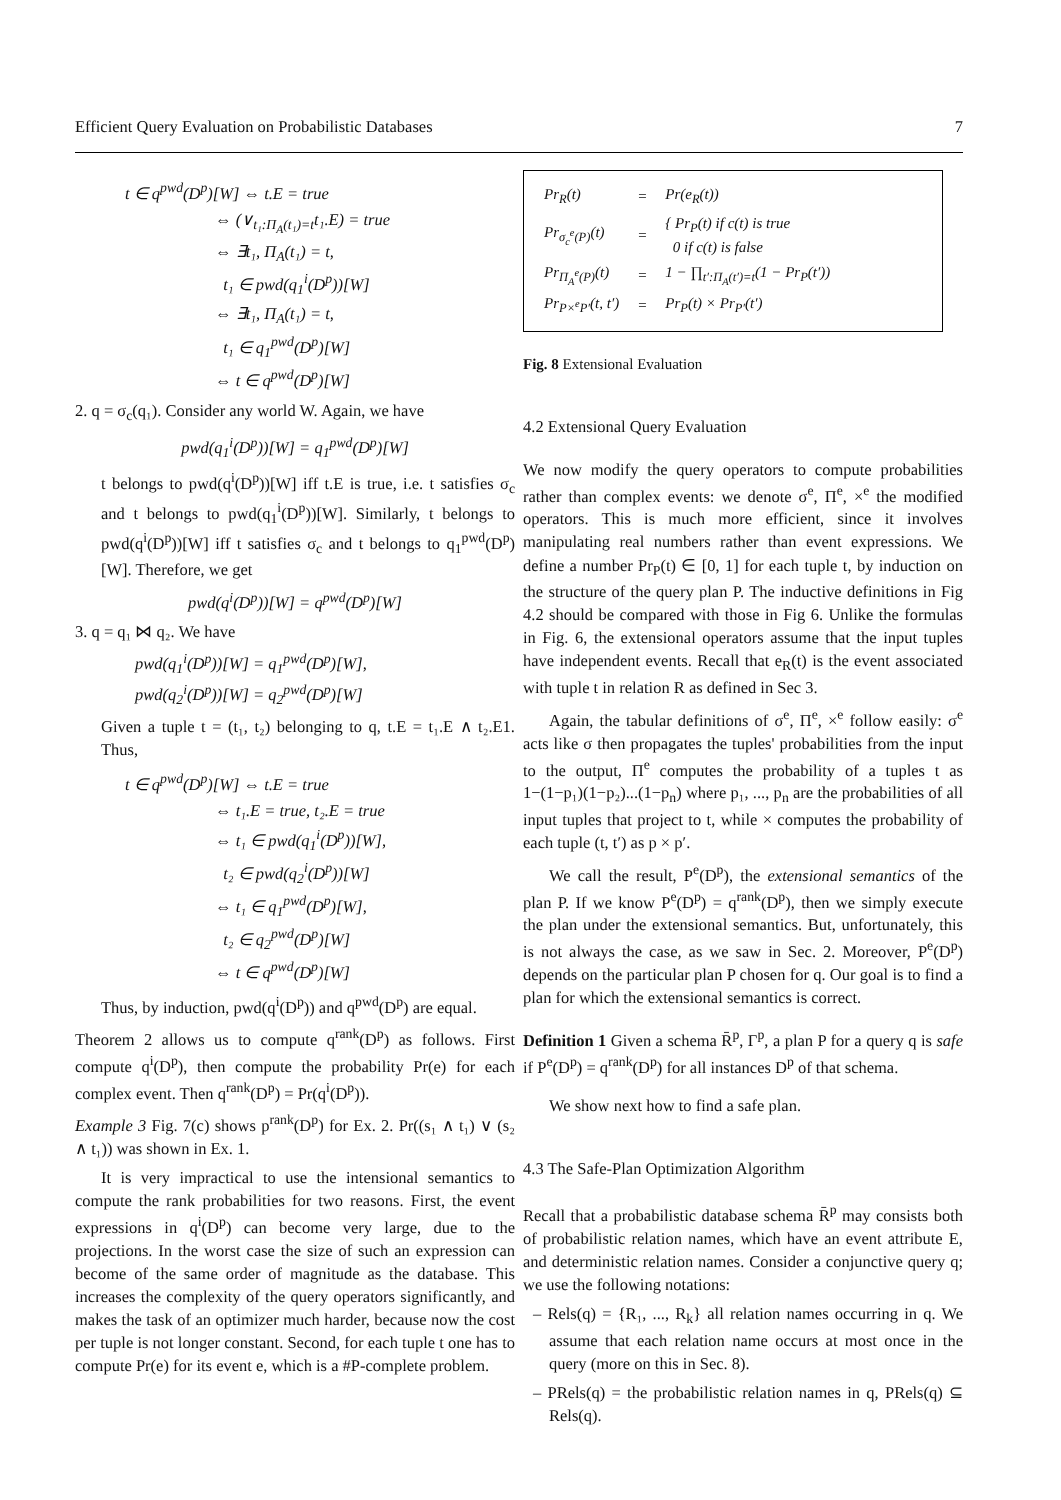Efficient Query Evaluation on Probabilistic Databases 7
t ∈ q<sup>pwd</sup>(D<sup>p</sup>)[W] ⇔ t.E = true
⇔ (∨<sub>t₁:Π<sub>A</sub>(t₁)=t</sub>t₁.E) = true
⇔ ∃t₁, Π<sub>A</sub>(t₁) = t,
t₁ ∈ pwd(q<sub>1</sub><sup>i</sup>(D<sup>p</sup>))[W]
⇔ ∃t₁, Π<sub>A</sub>(t₁) = t,
t₁ ∈ q<sub>1</sub><sup>pwd</sup>(D<sup>p</sup>)[W]
⇔ t ∈ q<sup>pwd</sup>(D<sup>p</sup>)[W]
2. q = σ<sub>c</sub>(q₁). Consider any world W. Again, we have
pwd(q<sub>1</sub><sup>i</sup>(D<sup>p</sup>))[W] = q<sub>1</sub><sup>pwd</sup>(D<sup>p</sup>)[W]
t belongs to pwd(q<sup>i</sup>(D<sup>p</sup>))[W] iff t.E is true, i.e. t satisfies σ<sub>c</sub> and t belongs to pwd(q<sub>1</sub><sup>i</sup>(D<sup>p</sup>))[W]. Similarly, t belongs to pwd(q<sup>i</sup>(D<sup>p</sup>))[W] iff t satisfies σ<sub>c</sub> and t belongs to q<sub>1</sub><sup>pwd</sup>(D<sup>p</sup>)[W]. Therefore, we get
pwd(q<sup>i</sup>(D<sup>p</sup>))[W] = q<sup>pwd</sup>(D<sup>p</sup>)[W]
3. q = q₁ ⋈ q₂. We have
pwd(q<sub>1</sub><sup>i</sup>(D<sup>p</sup>))[W] = q<sub>1</sub><sup>pwd</sup>(D<sup>p</sup>)[W],
pwd(q<sub>2</sub><sup>i</sup>(D<sup>p</sup>))[W] = q<sub>2</sub><sup>pwd</sup>(D<sup>p</sup>)[W]
Given a tuple t = (t₁, t₂) belonging to q, t.E = t₁.E ∧ t₂.E1. Thus,
t ∈ q<sup>pwd</sup>(D<sup>p</sup>)[W] ⇔ t.E = true
⇔ t₁.E = true, t₂.E = true
⇔ t₁ ∈ pwd(q<sub>1</sub><sup>i</sup>(D<sup>p</sup>))[W],
t₂ ∈ pwd(q<sub>2</sub><sup>i</sup>(D<sup>p</sup>))[W]
⇔ t₁ ∈ q<sub>1</sub><sup>pwd</sup>(D<sup>p</sup>)[W],
t₂ ∈ q<sub>2</sub><sup>pwd</sup>(D<sup>p</sup>)[W]
⇔ t ∈ q<sup>pwd</sup>(D<sup>p</sup>)[W]
Thus, by induction, pwd(q<sup>i</sup>(D<sup>p</sup>)) and q<sup>pwd</sup>(D<sup>p</sup>) are equal.
Theorem 2 allows us to compute q<sup>rank</sup>(D<sup>p</sup>) as follows. First compute q<sup>i</sup>(D<sup>p</sup>), then compute the probability Pr(e) for each complex event. Then q<sup>rank</sup>(D<sup>p</sup>) = Pr(q<sup>i</sup>(D<sup>p</sup>)).
Example 3 Fig. 7(c) shows p<sup>rank</sup>(D<sup>p</sup>) for Ex. 2. Pr((s₁ ∧ t₁) ∨ (s₂ ∧ t₁)) was shown in Ex. 1.
It is very impractical to use the intensional semantics to compute the rank probabilities for two reasons. First, the event expressions in q<sup>i</sup>(D<sup>p</sup>) can become very large, due to the projections. In the worst case the size of such an expression can become of the same order of magnitude as the database. This increases the complexity of the query operators significantly, and makes the task of an optimizer much harder, because now the cost per tuple is not longer constant. Second, for each tuple t one has to compute Pr(e) for its event e, which is a #P-complete problem.
| Pr<sub>R</sub>(t) | = | Pr(e<sub>R</sub>(t)) |
| Pr<sub>σ<sub>c</sub><sup>e</sup>(P)</sub>(t) | = | { Pr<sub>P</sub>(t) if c(t) is true 0 if c(t) is false |
| Pr<sub>Π<sub>A</sub><sup>e</sup>(P)</sub>(t) | = | 1 − ∏<sub>t′:Π<sub>A</sub>(t′)=t</sub>(1 − Pr<sub>P</sub>(t′)) |
| Pr<sub>P×<sup>e</sup>P′</sub>(t, t′) | = | Pr<sub>P</sub>(t) × Pr<sub>P′</sub>(t′) |
Fig. 8 Extensional Evaluation
4.2 Extensional Query Evaluation
We now modify the query operators to compute probabilities rather than complex events: we denote σ<sup>e</sup>, Π<sup>e</sup>, ×<sup>e</sup> the modified operators. This is much more efficient, since it involves manipulating real numbers rather than event expressions. We define a number Pr<sub>P</sub>(t) ∈ [0, 1] for each tuple t, by induction on the structure of the query plan P. The inductive definitions in Fig 4.2 should be compared with those in Fig 6. Unlike the formulas in Fig. 6, the extensional operators assume that the input tuples have independent events. Recall that e<sub>R</sub>(t) is the event associated with tuple t in relation R as defined in Sec 3.
Again, the tabular definitions of σ<sup>e</sup>, Π<sup>e</sup>, ×<sup>e</sup> follow easily: σ<sup>e</sup> acts like σ then propagates the tuples' probabilities from the input to the output, Π<sup>e</sup> computes the probability of a tuples t as 1−(1−p₁)(1−p₂)...(1−p<sub>n</sub>) where p₁, ..., p<sub>n</sub> are the probabilities of all input tuples that project to t, while × computes the probability of each tuple (t, t′) as p × p′.
We call the result, P<sup>e</sup>(D<sup>p</sup>), the extensional semantics of the plan P. If we know P<sup>e</sup>(D<sup>p</sup>) = q<sup>rank</sup>(D<sup>p</sup>), then we simply execute the plan under the extensional semantics. But, unfortunately, this is not always the case, as we saw in Sec. 2. Moreover, P<sup>e</sup>(D<sup>p</sup>) depends on the particular plan P chosen for q. Our goal is to find a plan for which the extensional semantics is correct.
Definition 1 Given a schema R̄<sup>p</sup>, Γ<sup>p</sup>, a plan P for a query q is safe if P<sup>e</sup>(D<sup>p</sup>) = q<sup>rank</sup>(D<sup>p</sup>) for all instances D<sup>p</sup> of that schema.
We show next how to find a safe plan.
4.3 The Safe-Plan Optimization Algorithm
Recall that a probabilistic database schema R̄<sup>p</sup> may consists both of probabilistic relation names, which have an event attribute E, and deterministic relation names. Consider a conjunctive query q; we use the following notations:
– Rels(q) = {R₁, ..., R<sub>k</sub>} all relation names occurring in q. We assume that each relation name occurs at most once in the query (more on this in Sec. 8).
– PRels(q) = the probabilistic relation names in q, PRels(q) ⊆ Rels(q).